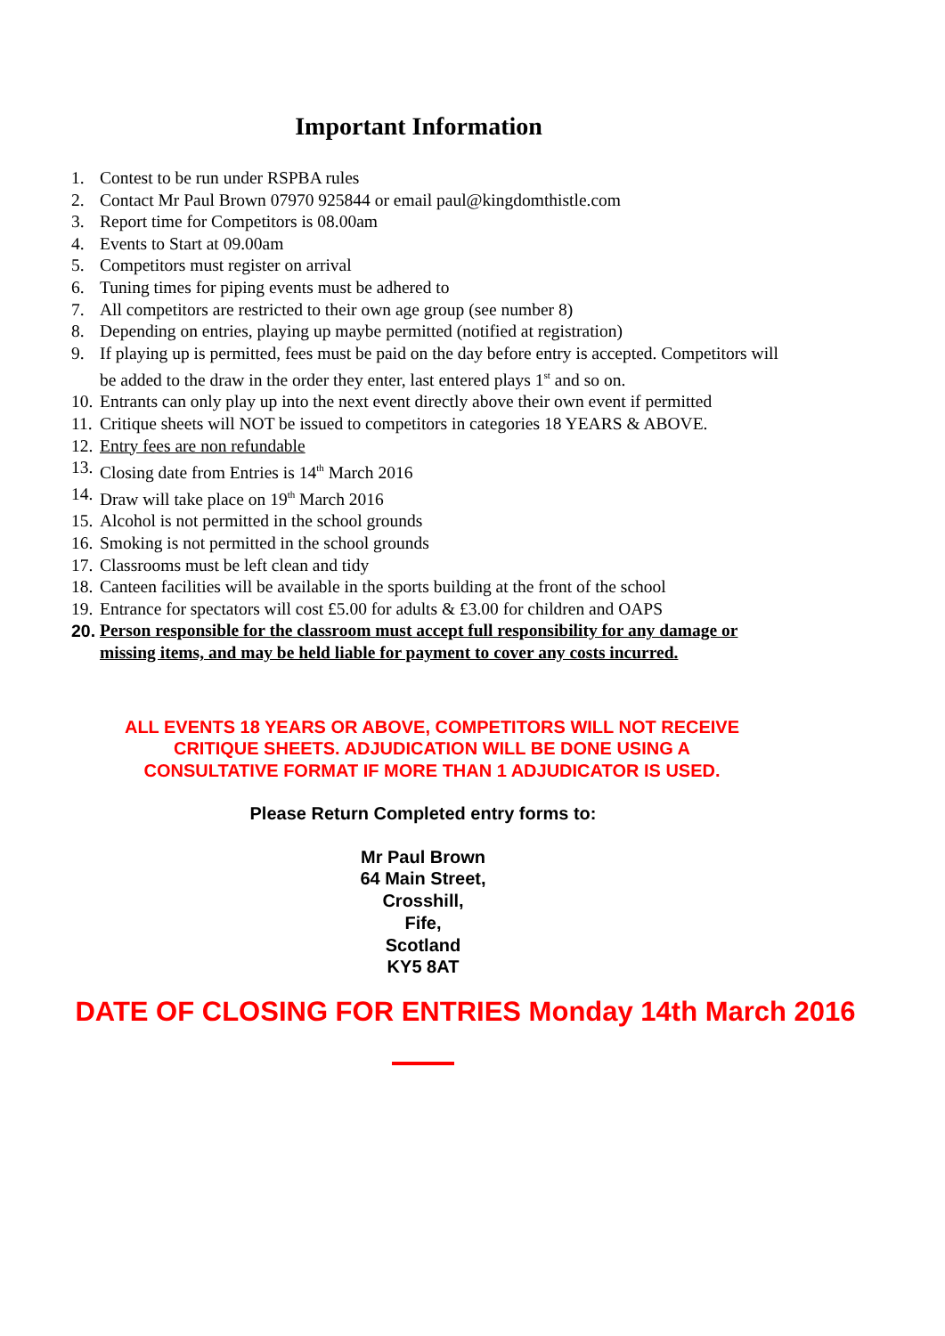Important Information
1. Contest to be run under RSPBA rules
2. Contact Mr Paul Brown 07970 925844 or email paul@kingdomthistle.com
3. Report time for Competitors is 08.00am
4. Events to Start at 09.00am
5. Competitors must register on arrival
6. Tuning times for piping events must be adhered to
7. All competitors are restricted to their own age group (see number 8)
8. Depending on entries, playing up maybe permitted (notified at registration)
9. If playing up is permitted, fees must be paid on the day before entry is accepted. Competitors will be added to the draw in the order they enter, last entered plays 1<sup>st</sup> and so on.
10. Entrants can only play up into the next event directly above their own event if permitted
11. Critique sheets will NOT be issued to competitors in categories 18 YEARS & ABOVE.
12. Entry fees are non refundable
13. Closing date from Entries is 14<sup>th</sup> March 2016
14. Draw will take place on 19<sup>th</sup> March 2016
15. Alcohol is not permitted in the school grounds
16. Smoking is not permitted in the school grounds
17. Classrooms must be left clean and tidy
18. Canteen facilities will be available in the sports building at the front of the school
19. Entrance for spectators will cost £5.00 for adults & £3.00 for children and OAPS
20. Person responsible for the classroom must accept full responsibility for any damage or missing items, and may be held liable for payment to cover any costs incurred.
ALL EVENTS 18 YEARS OR ABOVE, COMPETITORS WILL NOT RECEIVE
CRITIQUE SHEETS. ADJUDICATION WILL BE DONE USING A
CONSULTATIVE FORMAT IF MORE THAN 1 ADJUDICATOR IS USED.
Please Return Completed entry forms to:
Mr Paul Brown
64 Main Street,
Crosshill,
Fife,
Scotland
KY5 8AT
DATE OF CLOSING FOR ENTRIES Monday 14th March 2016